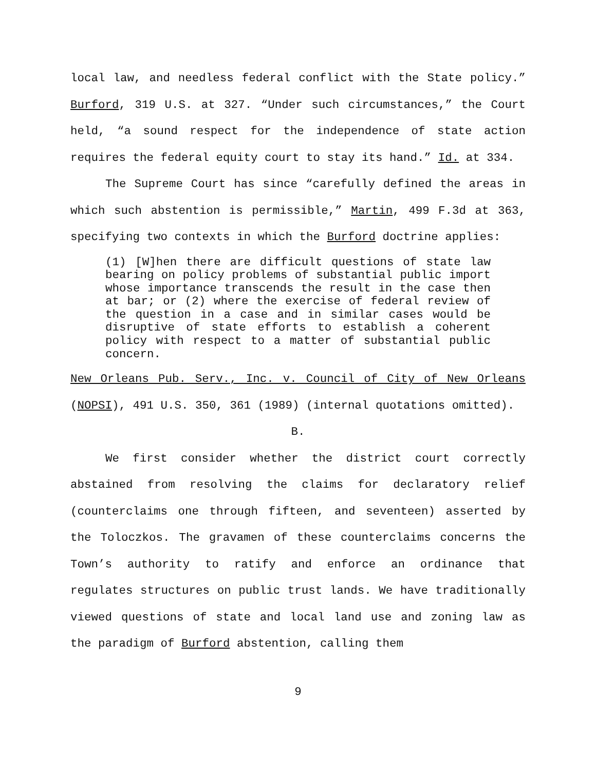local law, and needless federal conflict with the State policy.” Burford, 319 U.S. at 327. “Under such circumstances,” the Court held, “a sound respect for the independence of state action requires the federal equity court to stay its hand.” Id. at 334.
The Supreme Court has since “carefully defined the areas in which such abstention is permissible,” Martin, 499 F.3d at 363, specifying two contexts in which the Burford doctrine applies:
(1) [W]hen there are difficult questions of state law bearing on policy problems of substantial public import whose importance transcends the result in the case then at bar; or (2) where the exercise of federal review of the question in a case and in similar cases would be disruptive of state efforts to establish a coherent policy with respect to a matter of substantial public concern.
New Orleans Pub. Serv., Inc. v. Council of City of New Orleans (NOPSI), 491 U.S. 350, 361 (1989) (internal quotations omitted).
B.
We first consider whether the district court correctly abstained from resolving the claims for declaratory relief (counterclaims one through fifteen, and seventeen) asserted by the Toloczkos. The gravamen of these counterclaims concerns the Town’s authority to ratify and enforce an ordinance that regulates structures on public trust lands. We have traditionally viewed questions of state and local land use and zoning law as the paradigm of Burford abstention, calling them
9